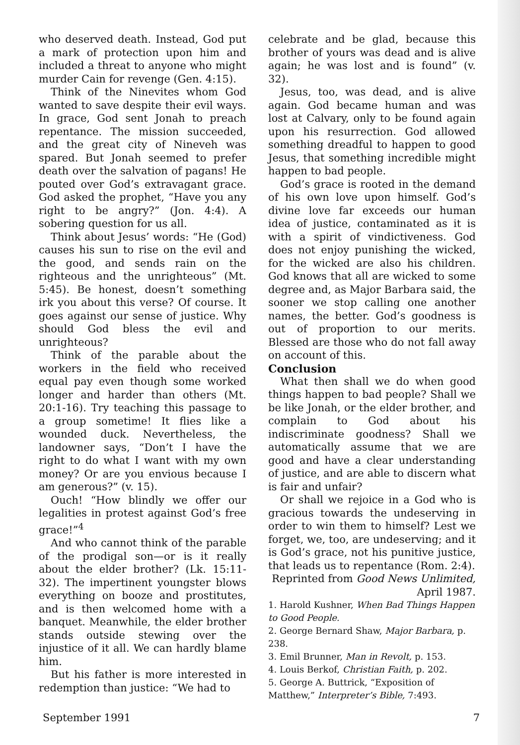who deserved death. Instead, God put a mark of protection upon him and included a threat to anyone who might murder Cain for revenge (Gen. 4:15).
Think of the Ninevites whom God wanted to save despite their evil ways. In grace, God sent Jonah to preach repentance. The mission succeeded, and the great city of Nineveh was spared. But Jonah seemed to prefer death over the salvation of pagans! He pouted over God’s extravagant grace. God asked the prophet, “Have you any right to be angry?” (Jon. 4:4). A sobering question for us all.
Think about Jesus’ words: “He (God) causes his sun to rise on the evil and the good, and sends rain on the righteous and the unrighteous” (Mt. 5:45). Be honest, doesn’t something irk you about this verse? Of course. It goes against our sense of justice. Why should God bless the evil and unrighteous?
Think of the parable about the workers in the field who received equal pay even though some worked longer and harder than others (Mt. 20:1-16). Try teaching this passage to a group sometime! It flies like a wounded duck. Nevertheless, the landowner says, “Don’t I have the right to do what I want with my own money? Or are you envious because I am generous?” (v. 15).
Ouch! “How blindly we offer our legalities in protest against God’s free grace!”<sup>4</sup>
And who cannot think of the parable of the prodigal son—or is it really about the elder brother? (Lk. 15:11-32). The impertinent youngster blows everything on booze and prostitutes, and is then welcomed home with a banquet. Meanwhile, the elder brother stands outside stewing over the injustice of it all. We can hardly blame him.
But his father is more interested in redemption than justice: “We had to
celebrate and be glad, because this brother of yours was dead and is alive again; he was lost and is found” (v. 32).
Jesus, too, was dead, and is alive again. God became human and was lost at Calvary, only to be found again upon his resurrection. God allowed something dreadful to happen to good Jesus, that something incredible might happen to bad people.
God’s grace is rooted in the demand of his own love upon himself. God’s divine love far exceeds our human idea of justice, contaminated as it is with a spirit of vindictiveness. God does not enjoy punishing the wicked, for the wicked are also his children. God knows that all are wicked to some degree and, as Major Barbara said, the sooner we stop calling one another names, the better. God’s goodness is out of proportion to our merits. Blessed are those who do not fall away on account of this.
Conclusion
What then shall we do when good things happen to bad people? Shall we be like Jonah, or the elder brother, and complain to God about his indiscriminate goodness? Shall we automatically assume that we are good and have a clear understanding of justice, and are able to discern what is fair and unfair?
Or shall we rejoice in a God who is gracious towards the undeserving in order to win them to himself? Lest we forget, we, too, are undeserving; and it is God’s grace, not his punitive justice, that leads us to repentance (Rom. 2:4).
Reprinted from Good News Unlimited, April 1987.
1. Harold Kushner, When Bad Things Happen to Good People.
2. George Bernard Shaw, Major Barbara, p. 238.
3. Emil Brunner, Man in Revolt, p. 153.
4. Louis Berkof, Christian Faith, p. 202.
5. George A. Buttrick, “Exposition of Matthew,” Interpreter’s Bible, 7:493.
September 1991 7